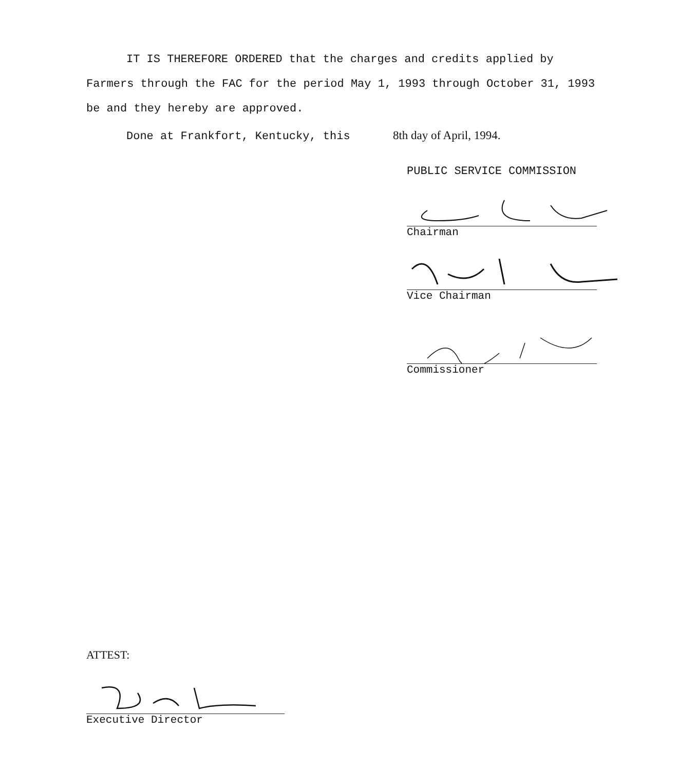IT IS THEREFORE ORDERED that the charges and credits applied by Farmers through the FAC for the period May 1, 1993 through October 31, 1993 be and they hereby are approved.
Done at Frankfort, Kentucky, this 8th day of April, 1994.
PUBLIC SERVICE COMMISSION
Chairman
Vice Chairman
Commissioner
ATTEST:
Executive Director